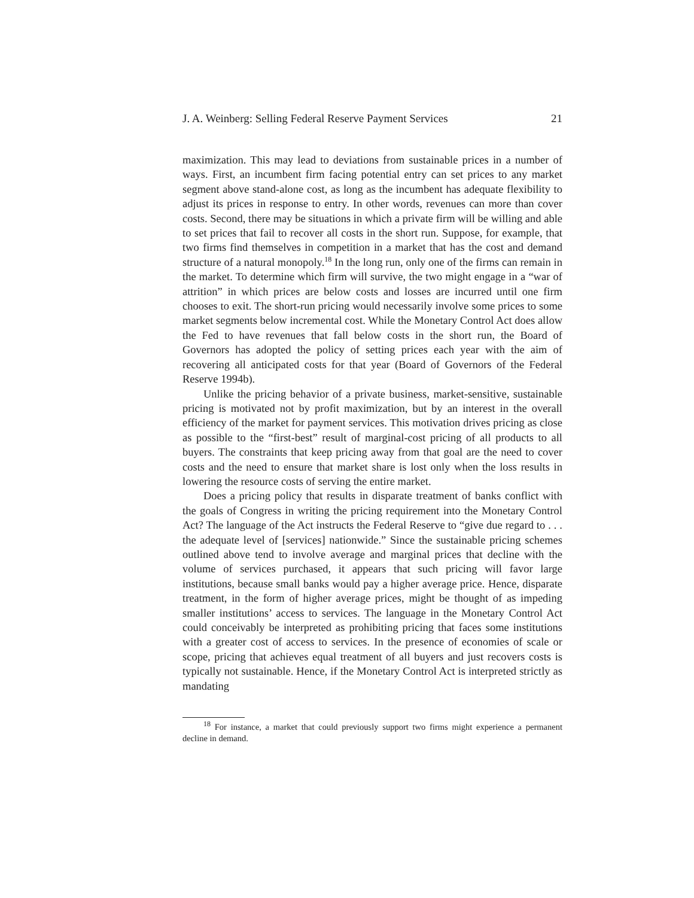J. A. Weinberg: Selling Federal Reserve Payment Services 21
maximization. This may lead to deviations from sustainable prices in a number of ways. First, an incumbent firm facing potential entry can set prices to any market segment above stand-alone cost, as long as the incumbent has adequate flexibility to adjust its prices in response to entry. In other words, revenues can more than cover costs. Second, there may be situations in which a private firm will be willing and able to set prices that fail to recover all costs in the short run. Suppose, for example, that two firms find themselves in competition in a market that has the cost and demand structure of a natural monopoly.<sup>18</sup> In the long run, only one of the firms can remain in the market. To determine which firm will survive, the two might engage in a “war of attrition” in which prices are below costs and losses are incurred until one firm chooses to exit. The short-run pricing would necessarily involve some prices to some market segments below incremental cost. While the Monetary Control Act does allow the Fed to have revenues that fall below costs in the short run, the Board of Governors has adopted the policy of setting prices each year with the aim of recovering all anticipated costs for that year (Board of Governors of the Federal Reserve 1994b).
Unlike the pricing behavior of a private business, market-sensitive, sustainable pricing is motivated not by profit maximization, but by an interest in the overall efficiency of the market for payment services. This motivation drives pricing as close as possible to the “first-best” result of marginal-cost pricing of all products to all buyers. The constraints that keep pricing away from that goal are the need to cover costs and the need to ensure that market share is lost only when the loss results in lowering the resource costs of serving the entire market.
Does a pricing policy that results in disparate treatment of banks conflict with the goals of Congress in writing the pricing requirement into the Monetary Control Act? The language of the Act instructs the Federal Reserve to “give due regard to . . . the adequate level of [services] nationwide.” Since the sustainable pricing schemes outlined above tend to involve average and marginal prices that decline with the volume of services purchased, it appears that such pricing will favor large institutions, because small banks would pay a higher average price. Hence, disparate treatment, in the form of higher average prices, might be thought of as impeding smaller institutions’ access to services. The language in the Monetary Control Act could conceivably be interpreted as prohibiting pricing that faces some institutions with a greater cost of access to services. In the presence of economies of scale or scope, pricing that achieves equal treatment of all buyers and just recovers costs is typically not sustainable. Hence, if the Monetary Control Act is interpreted strictly as mandating
<sup>18</sup> For instance, a market that could previously support two firms might experience a permanent decline in demand.